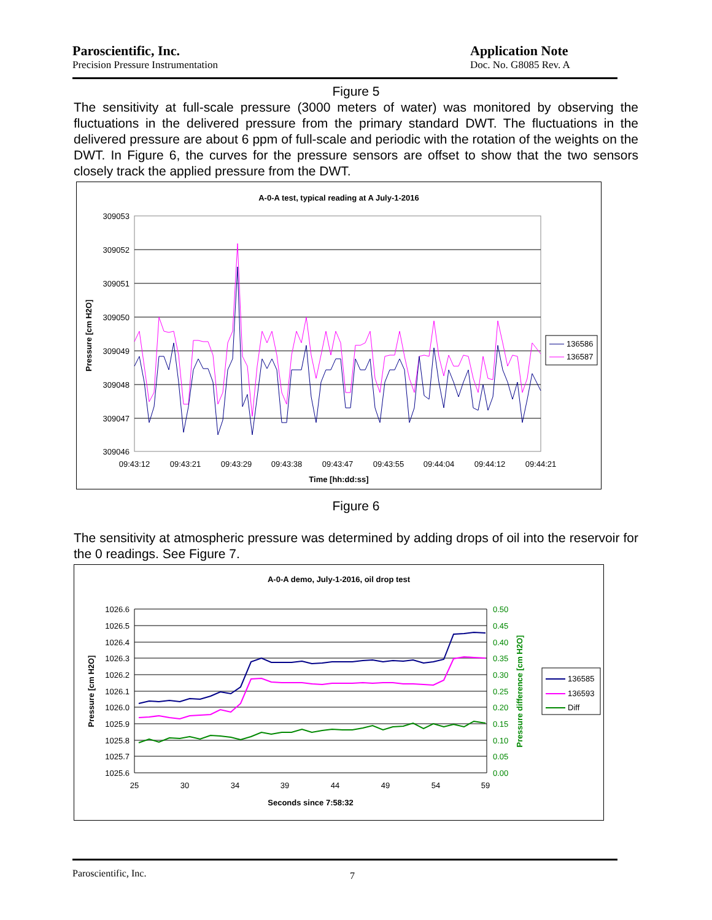Paroscientific, Inc.
Precision Pressure Instrumentation
Application Note
Doc. No. G8085 Rev. A
Figure 5
The sensitivity at full-scale pressure (3000 meters of water) was monitored by observing the fluctuations in the delivered pressure from the primary standard DWT. The fluctuations in the delivered pressure are about 6 ppm of full-scale and periodic with the rotation of the weights on the DWT. In Figure 6, the curves for the pressure sensors are offset to show that the two sensors closely track the applied pressure from the DWT.
A-0-A test, typical reading at A July-1-2016
309053
309052
309051
309050
309049
309048
309047
309046
09:43:12
09:43:21
09:43:29
09:43:38
09:43:47
09:43:55
09:44:04
09:44:12
09:44:21
Time [hh:dd:ss]
Pressure [cm H2O]
136586
136587
Figure 6
The sensitivity at atmospheric pressure was determined by adding drops of oil into the reservoir for the 0 readings. See Figure 7.
A-0-A demo, July-1-2016, oil drop test
1026.6
1026.5
1026.4
1026.3
1026.2
1026.1
1026.0
1025.9
1025.8
1025.7
1025.6
0.50
0.45
0.40
0.35
0.30
0.25
0.20
0.15
0.10
0.05
0.00
25
30
34
39
44
49
54
59
Seconds since 7:58:32
Pressure [cm H2O]
Pressure difference [cm H2O]
136585
136593
Diff
Paroscientific, Inc. 7